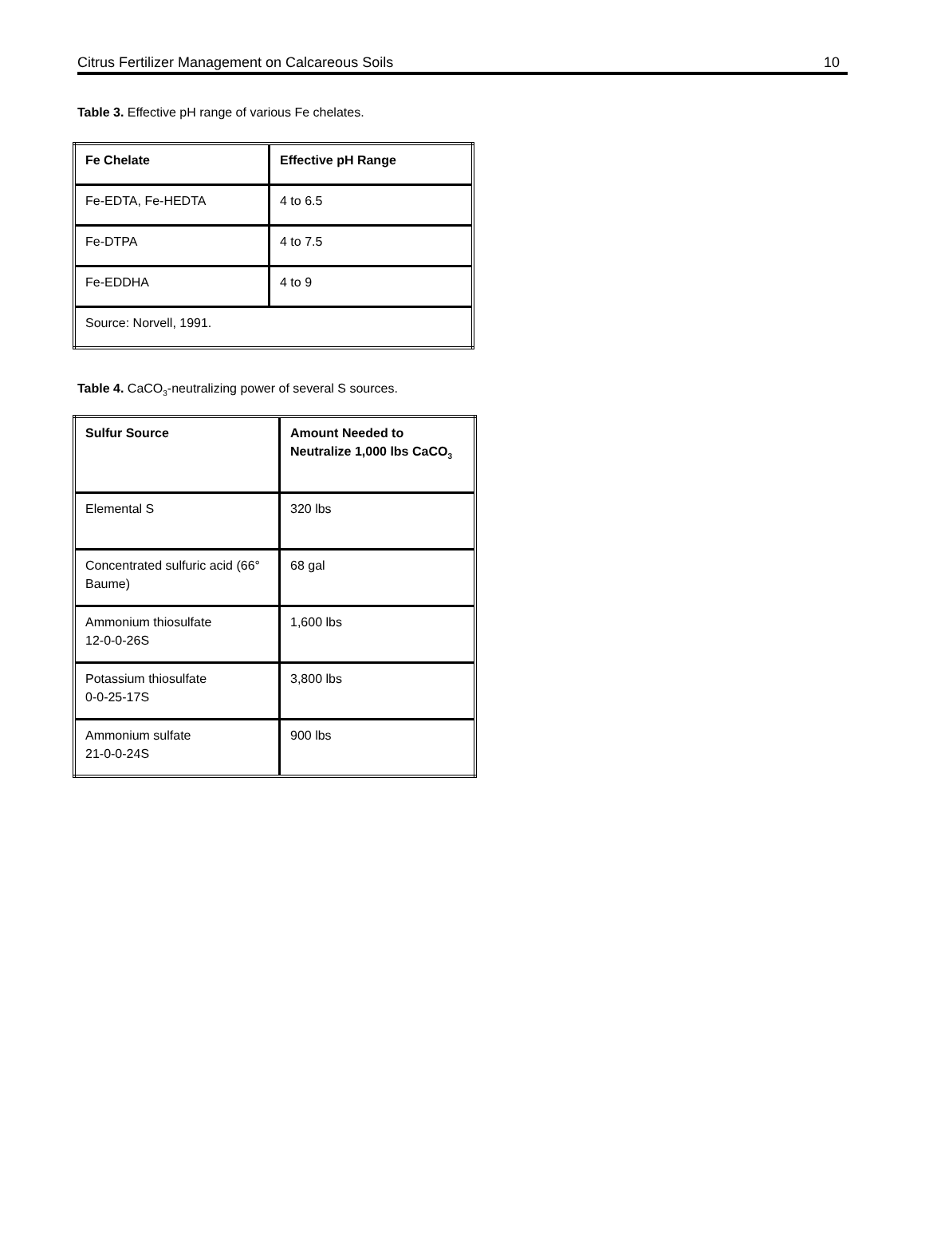Citrus Fertilizer Management on Calcareous Soils 10
Table 3. Effective pH range of various Fe chelates.
| Fe Chelate | Effective pH Range |
| --- | --- |
| Fe-EDTA, Fe-HEDTA | 4 to 6.5 |
| Fe-DTPA | 4 to 7.5 |
| Fe-EDDHA | 4 to 9 |
| Source: Norvell, 1991. | |
Table 4. CaCO<sub>3</sub>-neutralizing power of several S sources.
| Sulfur Source | Amount Needed to Neutralize 1,000 lbs CaCO<sub>3</sub> |
| --- | --- |
| Elemental S | 320 lbs |
| Concentrated sulfuric acid (66° Baume) | 68 gal |
| Ammonium thiosulfate 12-0-0-26S | 1,600 lbs |
| Potassium thiosulfate 0-0-25-17S | 3,800 lbs |
| Ammonium sulfate 21-0-0-24S | 900 lbs |